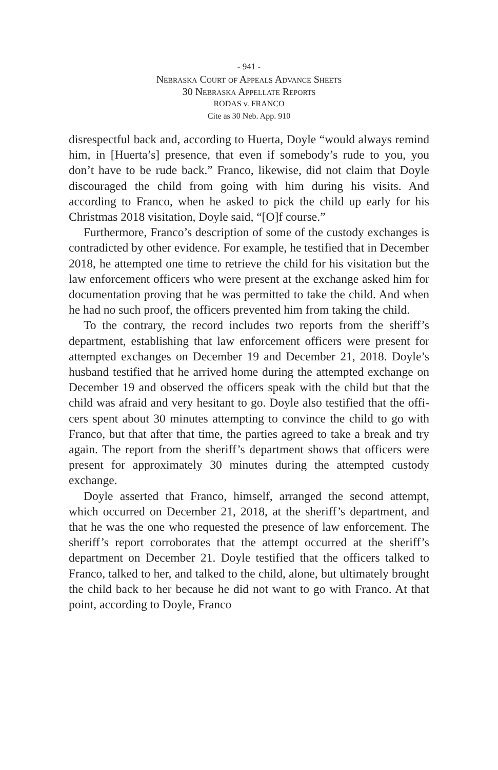- 941 -
Nebraska Court of Appeals Advance Sheets
30 Nebraska Appellate Reports
RODAS v. FRANCO
Cite as 30 Neb. App. 910
disrespectful back and, according to Huerta, Doyle “would always remind him, in [Huerta’s] presence, that even if some­body’s rude to you, you don’t have to be rude back.” Franco, likewise, did not claim that Doyle discouraged the child from going with him during his visits. And according to Franco, when he asked to pick the child up early for his Christmas 2018 visitation, Doyle said, “[O]f course.”
Furthermore, Franco’s description of some of the custody exchanges is contradicted by other evidence. For example, he testified that in December 2018, he attempted one time to retrieve the child for his visitation but the law enforcement officers who were present at the exchange asked him for docu­mentation proving that he was permitted to take the child. And when he had no such proof, the officers prevented him from taking the child.
To the contrary, the record includes two reports from the sheriff’s department, establishing that law enforcement officers were present for attempted exchanges on December 19 and December 21, 2018. Doyle’s husband testified that he arrived home during the attempted exchange on December 19 and observed the officers speak with the child but that the child was afraid and very hesitant to go. Doyle also testified that the offi­cers spent about 30 minutes attempting to convince the child to go with Franco, but that after that time, the parties agreed to take a break and try again. The report from the sheriff’s depart­ment shows that officers were present for approximately 30 minutes during the attempted custody exchange.
Doyle asserted that Franco, himself, arranged the second attempt, which occurred on December 21, 2018, at the sher­iff’s department, and that he was the one who requested the presence of law enforcement. The sheriff’s report cor­roborates that the attempt occurred at the sheriff’s department on December 21. Doyle testified that the officers talked to Franco, talked to her, and talked to the child, alone, but ulti­mately brought the child back to her because he did not want to go with Franco. At that point, according to Doyle, Franco